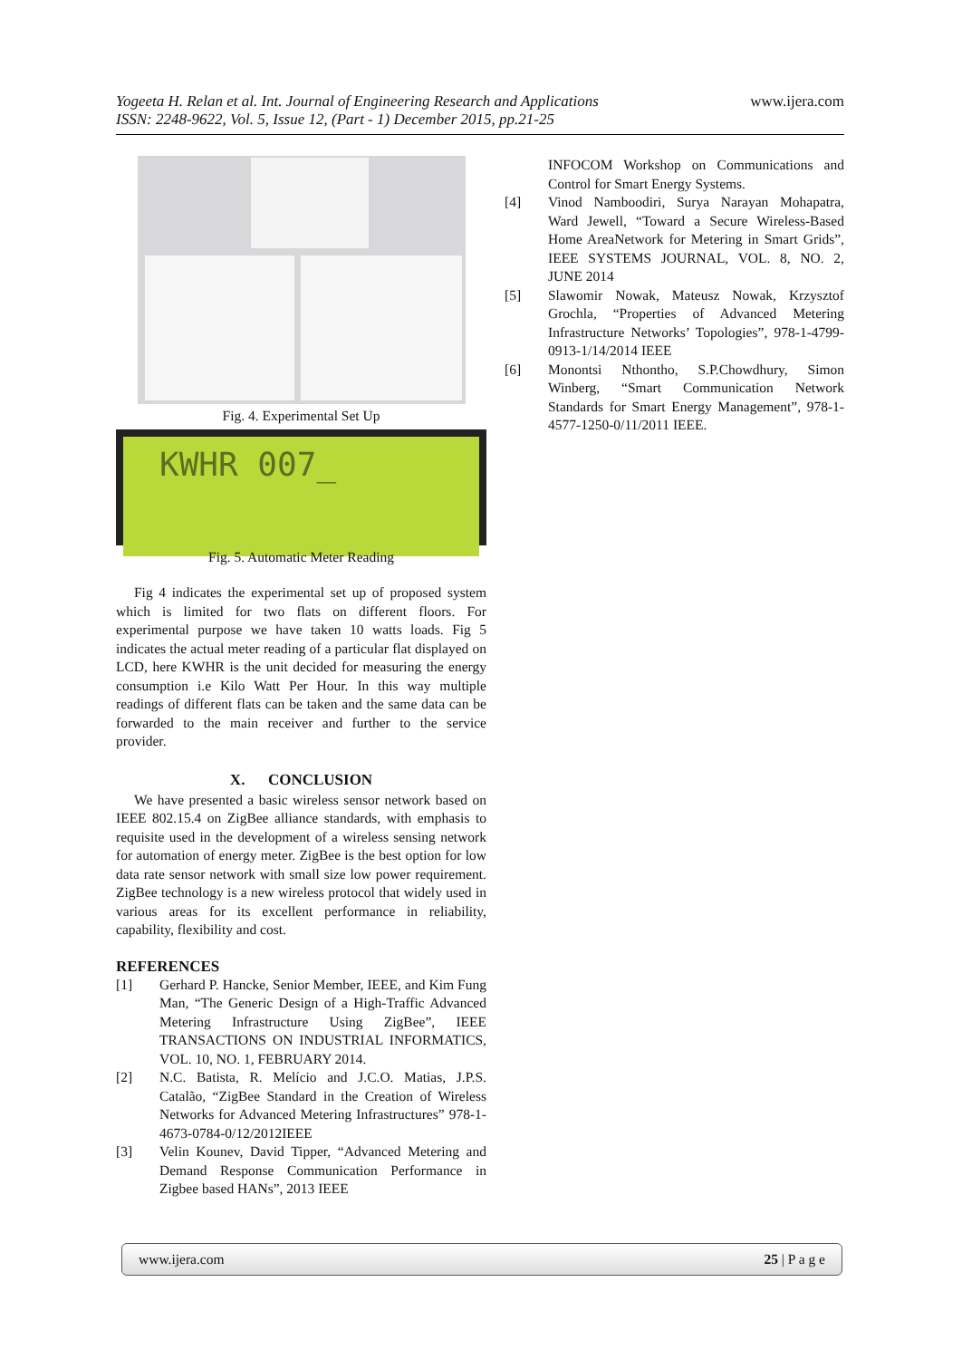Yogeeta H. Relan et al. Int. Journal of Engineering Research and Applications
ISSN: 2248-9622, Vol. 5, Issue 12, (Part - 1) December 2015, pp.21-25
www.ijera.com
Fig. 4. Experimental Set Up
KWHR 007_
Fig. 5. Automatic Meter Reading
Fig 4 indicates the experimental set up of proposed system which is limited for two flats on different floors. For experimental purpose we have taken 10 watts loads. Fig 5 indicates the actual meter reading of a particular flat displayed on LCD, here KWHR is the unit decided for measuring the energy consumption i.e Kilo Watt Per Hour. In this way multiple readings of different flats can be taken and the same data can be forwarded to the main receiver and further to the service provider.
X. CONCLUSION
We have presented a basic wireless sensor network based on IEEE 802.15.4 on ZigBee alliance standards, with emphasis to requisite used in the development of a wireless sensing network for automation of energy meter. ZigBee is the best option for low data rate sensor network with small size low power requirement. ZigBee technology is a new wireless protocol that widely used in various areas for its excellent performance in reliability, capability, flexibility and cost.
REFERENCES
[1] Gerhard P. Hancke, Senior Member, IEEE, and Kim Fung Man, “The Generic Design of a High-Traffic Advanced Metering Infrastructure Using ZigBee”, IEEE TRANSACTIONS ON INDUSTRIAL INFORMATICS, VOL. 10, NO. 1, FEBRUARY 2014.
[2] N.C. Batista, R. Melício and J.C.O. Matias, J.P.S. Catalão, “ZigBee Standard in the Creation of Wireless Networks for Advanced Metering Infrastructures” 978-1-4673-0784-0/12/2012IEEE
[3] Velin Kounev, David Tipper, “Advanced Metering and Demand Response Communication Performance in Zigbee based HANs”, 2013 IEEE
INFOCOM Workshop on Communications and Control for Smart Energy Systems.
[4] Vinod Namboodiri, Surya Narayan Mohapatra, Ward Jewell, “Toward a Secure Wireless-Based Home AreaNetwork for Metering in Smart Grids”, IEEE SYSTEMS JOURNAL, VOL. 8, NO. 2, JUNE 2014
[5] Slawomir Nowak, Mateusz Nowak, Krzysztof Grochla, “Properties of Advanced Metering Infrastructure Networks’ Topologies”, 978-1-4799-0913-1/14/2014 IEEE
[6] Monontsi Nthontho, S.P.Chowdhury, Simon Winberg, “Smart Communication Network Standards for Smart Energy Management”, 978-1-4577-1250-0/11/2011 IEEE.
www.ijera.com 25 | P a g e